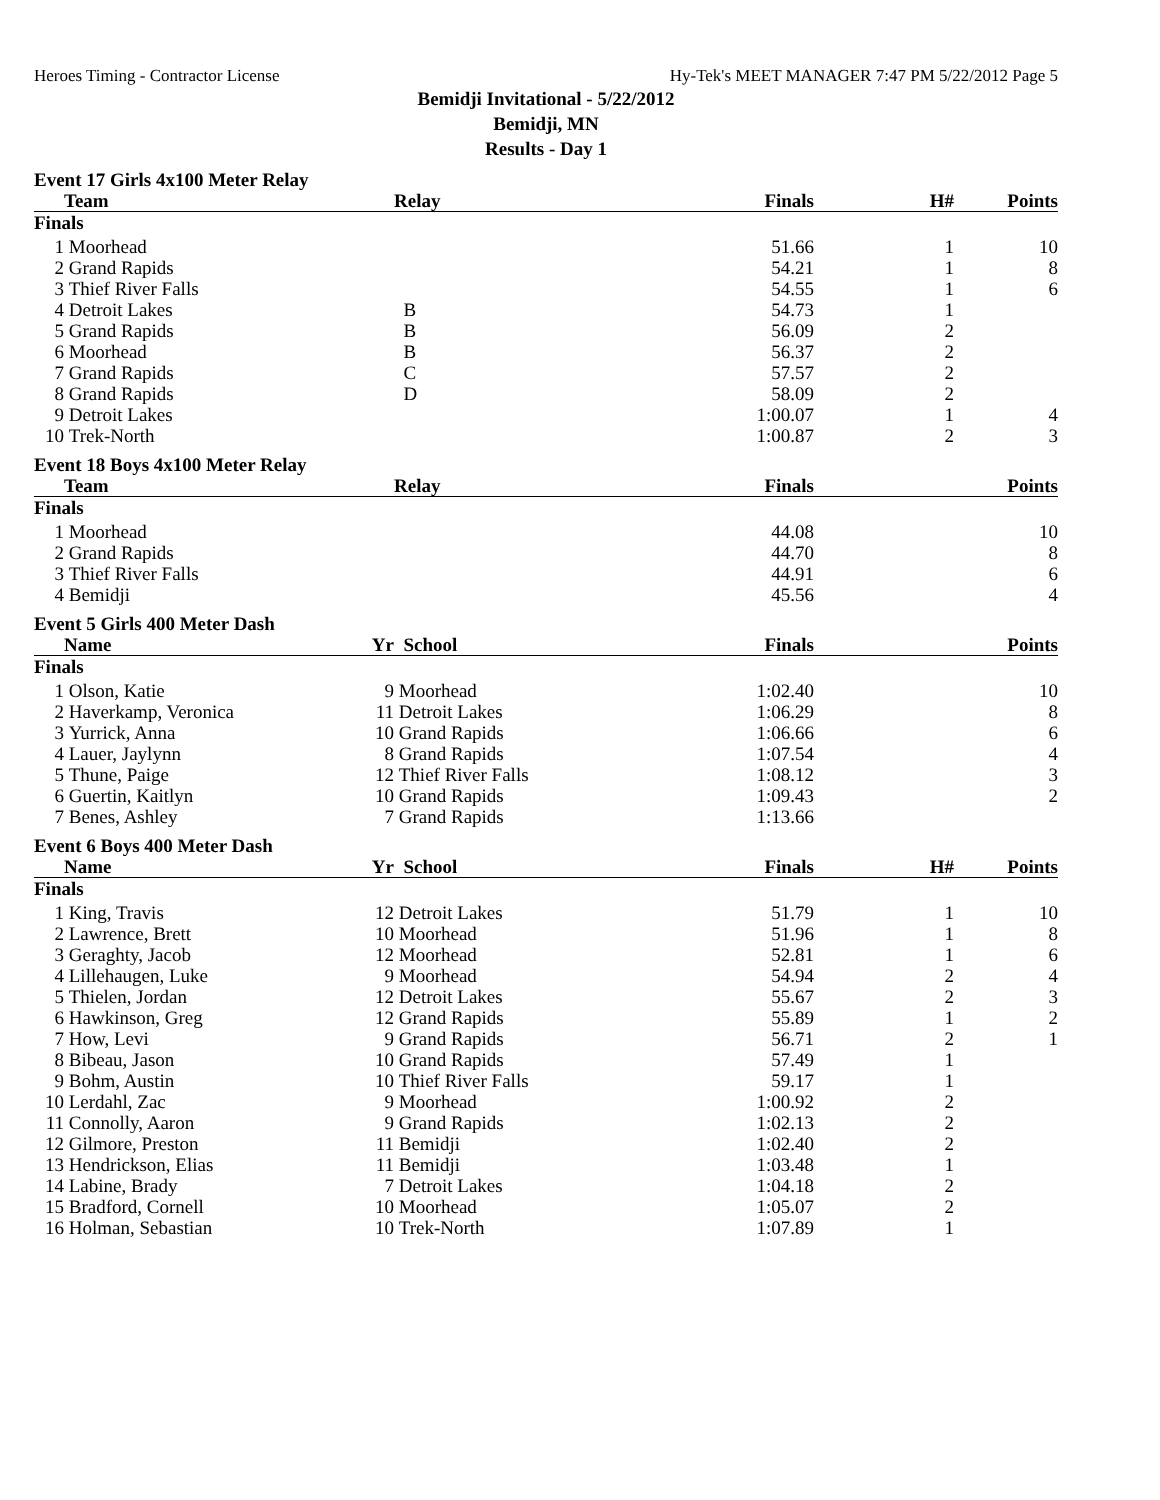Heroes Timing - Contractor License Hy-Tek's MEET MANAGER 7:47 PM 5/22/2012 Page 5
Bemidji Invitational - 5/22/2012
Bemidji, MN
Results - Day 1
| Event 17 Girls 4x100 Meter Relay | | | | | | |
| | Team | | Relay | Finals | H# | Points |
| Finals | | | | | | |
| 1 | Moorhead | | | 51.66 | 1 | 10 |
| 2 | Grand Rapids | | | 54.21 | 1 | 8 |
| 3 | Thief River Falls | | | 54.55 | 1 | 6 |
| 4 | Detroit Lakes | | B | 54.73 | 1 | |
| 5 | Grand Rapids | | B | 56.09 | 2 | |
| 6 | Moorhead | | B | 56.37 | 2 | |
| 7 | Grand Rapids | | C | 57.57 | 2 | |
| 8 | Grand Rapids | | D | 58.09 | 2 | |
| 9 | Detroit Lakes | | | 1:00.07 | 1 | 4 |
| 10 | Trek-North | | | 1:00.87 | 2 | 3 |
| Event 18 Boys 4x100 Meter Relay | | | | | | |
| | Team | | Relay | Finals | | Points |
| Finals | | | | | | |
| 1 | Moorhead | | | 44.08 | | 10 |
| 2 | Grand Rapids | | | 44.70 | | 8 |
| 3 | Thief River Falls | | | 44.91 | | 6 |
| 4 | Bemidji | | | 45.56 | | 4 |
| Event 5 Girls 400 Meter Dash | | | | | | |
| | Name | Yr | School | Finals | | Points |
| Finals | | | | | | |
| 1 | Olson, Katie | 9 | Moorhead | 1:02.40 | | 10 |
| 2 | Haverkamp, Veronica | 11 | Detroit Lakes | 1:06.29 | | 8 |
| 3 | Yurrick, Anna | 10 | Grand Rapids | 1:06.66 | | 6 |
| 4 | Lauer, Jaylynn | 8 | Grand Rapids | 1:07.54 | | 4 |
| 5 | Thune, Paige | 12 | Thief River Falls | 1:08.12 | | 3 |
| 6 | Guertin, Kaitlyn | 10 | Grand Rapids | 1:09.43 | | 2 |
| 7 | Benes, Ashley | 7 | Grand Rapids | 1:13.66 | | |
| Event 6 Boys 400 Meter Dash | | | | | | |
| | Name | Yr | School | Finals | H# | Points |
| Finals | | | | | | |
| 1 | King, Travis | 12 | Detroit Lakes | 51.79 | 1 | 10 |
| 2 | Lawrence, Brett | 10 | Moorhead | 51.96 | 1 | 8 |
| 3 | Geraghty, Jacob | 12 | Moorhead | 52.81 | 1 | 6 |
| 4 | Lillehaugen, Luke | 9 | Moorhead | 54.94 | 2 | 4 |
| 5 | Thielen, Jordan | 12 | Detroit Lakes | 55.67 | 2 | 3 |
| 6 | Hawkinson, Greg | 12 | Grand Rapids | 55.89 | 1 | 2 |
| 7 | How, Levi | 9 | Grand Rapids | 56.71 | 2 | 1 |
| 8 | Bibeau, Jason | 10 | Grand Rapids | 57.49 | 1 | |
| 9 | Bohm, Austin | 10 | Thief River Falls | 59.17 | 1 | |
| 10 | Lerdahl, Zac | 9 | Moorhead | 1:00.92 | 2 | |
| 11 | Connolly, Aaron | 9 | Grand Rapids | 1:02.13 | 2 | |
| 12 | Gilmore, Preston | 11 | Bemidji | 1:02.40 | 2 | |
| 13 | Hendrickson, Elias | 11 | Bemidji | 1:03.48 | 1 | |
| 14 | Labine, Brady | 7 | Detroit Lakes | 1:04.18 | 2 | |
| 15 | Bradford, Cornell | 10 | Moorhead | 1:05.07 | 2 | |
| 16 | Holman, Sebastian | 10 | Trek-North | 1:07.89 | 1 | |